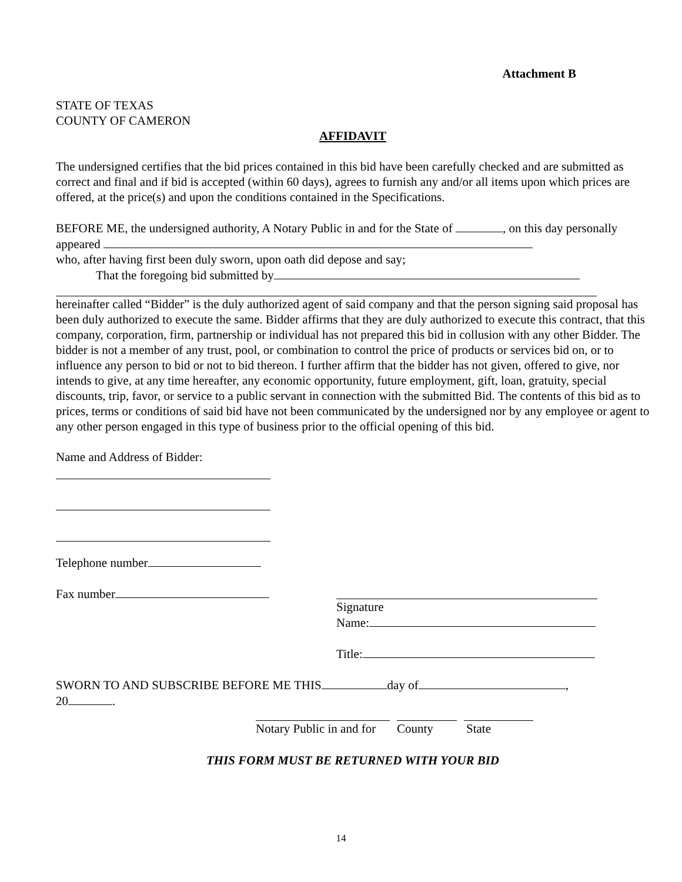Attachment B
STATE OF TEXAS
COUNTY OF CAMERON
AFFIDAVIT
The undersigned certifies that the bid prices contained in this bid have been carefully checked and are submitted as correct and final and if bid is accepted (within 60 days), agrees to furnish any and/or all items upon which prices are offered, at the price(s) and upon the conditions contained in the Specifications.
BEFORE ME, the undersigned authority, A Notary Public in and for the State of , on this day personally appeared
who, after having first been duly sworn, upon oath did depose and say;
That the foregoing bid submitted by
hereinafter called “Bidder” is the duly authorized agent of said company and that the person signing said proposal has been duly authorized to execute the same. Bidder affirms that they are duly authorized to execute this contract, that this company, corporation, firm, partnership or individual has not prepared this bid in collusion with any other Bidder. The bidder is not a member of any trust, pool, or combination to control the price of products or services bid on, or to influence any person to bid or not to bid thereon. I further affirm that the bidder has not given, offered to give, nor intends to give, at any time hereafter, any economic opportunity, future employment, gift, loan, gratuity, special discounts, trip, favor, or service to a public servant in connection with the submitted Bid. The contents of this bid as to prices, terms or conditions of said bid have not been communicated by the undersigned nor by any employee or agent to any other person engaged in this type of business prior to the official opening of this bid.
Name and Address of Bidder:
Telephone number
Fax number Signature
Name:
Title:
SWORN TO AND SUBSCRIBE BEFORE ME THIS day of ,
20 .
Notary Public in and for
County State
THIS FORM MUST BE RETURNED WITH YOUR BID
14